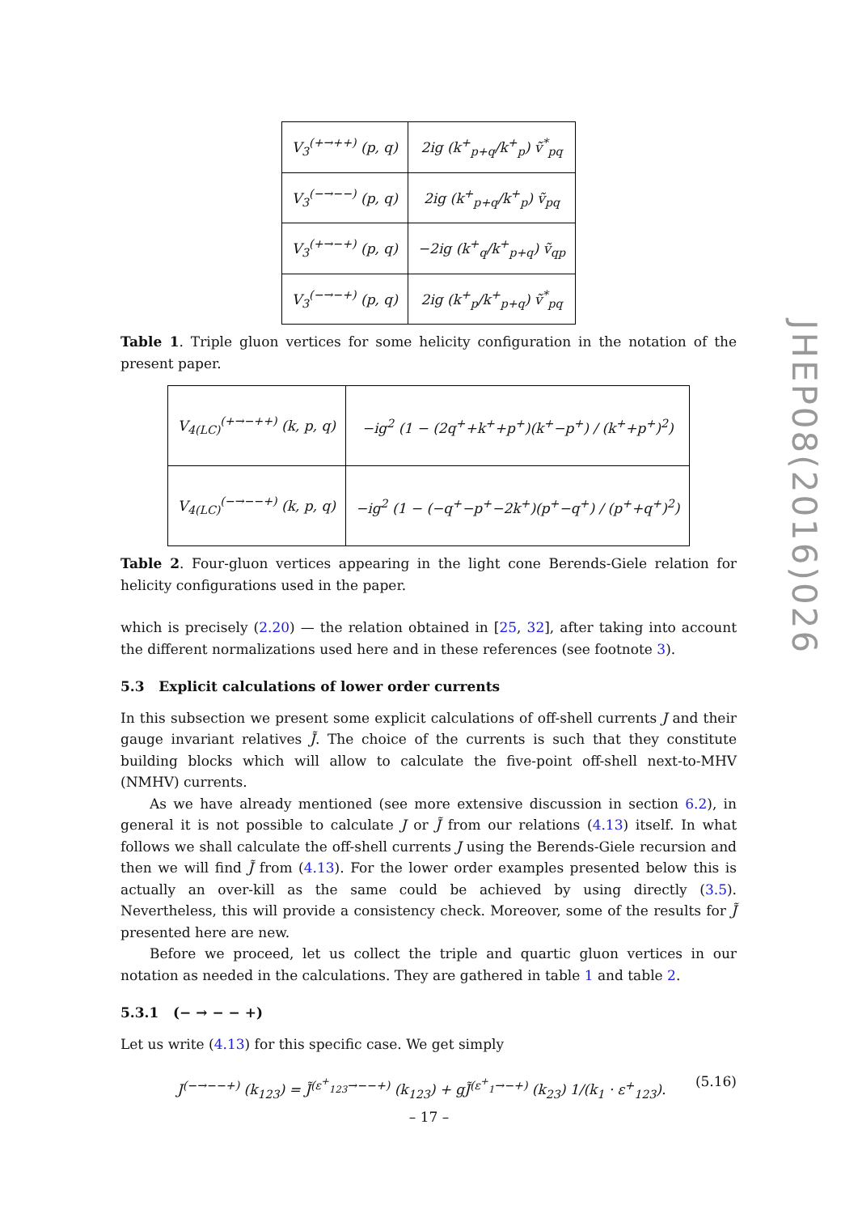| V<sub>3</sub><sup>(+→++)</sup> (p, q) | 2ig (k<sup>+</sup><sub>p+q</sub>/k<sup>+</sup><sub>p</sub>) ṽ<sup>*</sup><sub>pq</sub> |
| V<sub>3</sub><sup>(−→−−)</sup> (p, q) | 2ig (k<sup>+</sup><sub>p+q</sub>/k<sup>+</sup><sub>p</sub>) ṽ<sub>pq</sub> |
| V<sub>3</sub><sup>(+→−+)</sup> (p, q) | −2ig (k<sup>+</sup><sub>q</sub>/k<sup>+</sup><sub>p+q</sub>) ṽ<sub>qp</sub> |
| V<sub>3</sub><sup>(−→−+)</sup> (p, q) | 2ig (k<sup>+</sup><sub>p</sub>/k<sup>+</sup><sub>p+q</sub>) ṽ<sup>*</sup><sub>pq</sub> |
Table 1. Triple gluon vertices for some helicity configuration in the notation of the present paper.
| V<sub>4(LC)</sub><sup>(+→−++)</sup> (k, p, q) | −ig<sup>2</sup> (1 − (2q<sup>+</sup>+k<sup>+</sup>+p<sup>+</sup>)(k<sup>+</sup>−p<sup>+</sup>) / (k<sup>+</sup>+p<sup>+</sup>)<sup>2</sup>) |
| V<sub>4(LC)</sub><sup>(−→−−+)</sup> (k, p, q) | −ig<sup>2</sup> (1 − (−q<sup>+</sup>−p<sup>+</sup>−2k<sup>+</sup>)(p<sup>+</sup>−q<sup>+</sup>) / (p<sup>+</sup>+q<sup>+</sup>)<sup>2</sup>) |
Table 2. Four-gluon vertices appearing in the light cone Berends-Giele relation for helicity configurations used in the paper.
which is precisely (2.20) — the relation obtained in [25, 32], after taking into account the different normalizations used here and in these references (see footnote 3).
5.3 Explicit calculations of lower order currents
In this subsection we present some explicit calculations of off-shell currents J and their gauge invariant relatives J̃. The choice of the currents is such that they constitute building blocks which will allow to calculate the five-point off-shell next-to-MHV (NMHV) currents.
As we have already mentioned (see more extensive discussion in section 6.2), in general it is not possible to calculate J or J̃ from our relations (4.13) itself. In what follows we shall calculate the off-shell currents J using the Berends-Giele recursion and then we will find J̃ from (4.13). For the lower order examples presented below this is actually an over-kill as the same could be achieved by using directly (3.5). Nevertheless, this will provide a consistency check. Moreover, some of the results for J̃ presented here are new.
Before we proceed, let us collect the triple and quartic gluon vertices in our notation as needed in the calculations. They are gathered in table 1 and table 2.
5.3.1 (− → − − +)
Let us write (4.13) for this specific case. We get simply
J<sup>(−→−−+)</sup> (k<sub>123</sub>) = J̃<sup>(ε<sup>+</sup><sub>123</sub>→−−+)</sup> (k<sub>123</sub>) + gJ̃<sup>(ε<sup>+</sup><sub>1</sub>→−+)</sup> (k<sub>23</sub>) 1/(k<sub>1</sub> · ε<sup>+</sup><sub>123</sub>). (5.16)
JHEP08(2016)026
– 17 –